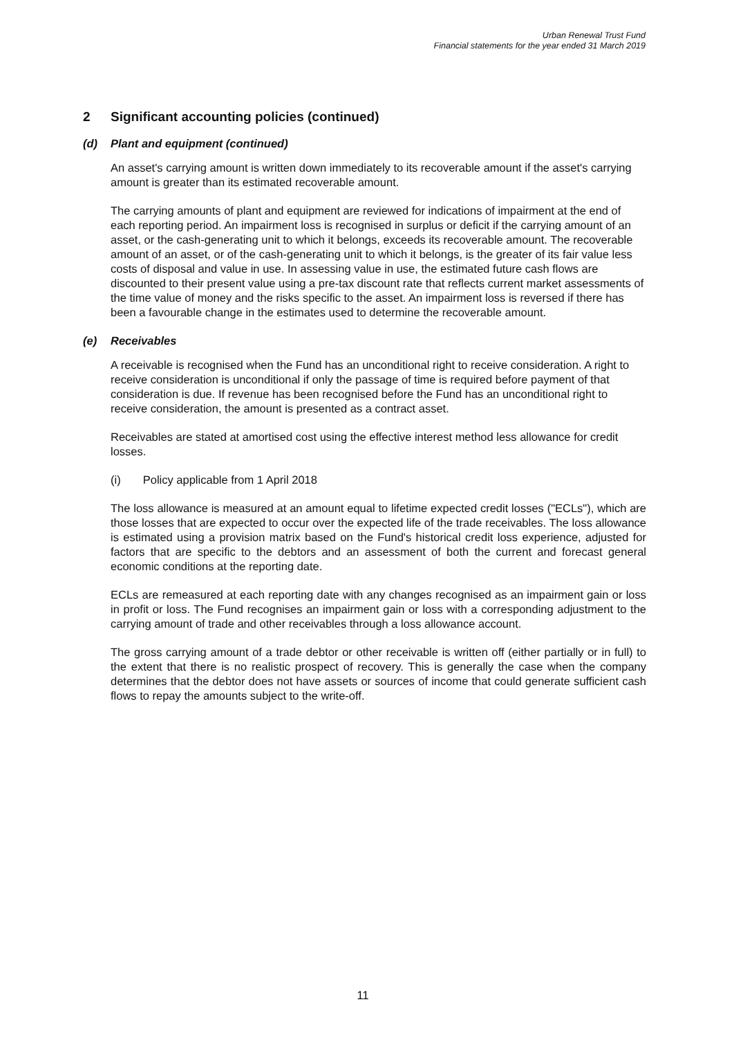Urban Renewal Trust Fund
Financial statements for the year ended 31 March 2019
2 Significant accounting policies (continued)
(d) Plant and equipment (continued)
An asset's carrying amount is written down immediately to its recoverable amount if the asset's carrying amount is greater than its estimated recoverable amount.
The carrying amounts of plant and equipment are reviewed for indications of impairment at the end of each reporting period. An impairment loss is recognised in surplus or deficit if the carrying amount of an asset, or the cash-generating unit to which it belongs, exceeds its recoverable amount. The recoverable amount of an asset, or of the cash-generating unit to which it belongs, is the greater of its fair value less costs of disposal and value in use. In assessing value in use, the estimated future cash flows are discounted to their present value using a pre-tax discount rate that reflects current market assessments of the time value of money and the risks specific to the asset. An impairment loss is reversed if there has been a favourable change in the estimates used to determine the recoverable amount.
(e) Receivables
A receivable is recognised when the Fund has an unconditional right to receive consideration. A right to receive consideration is unconditional if only the passage of time is required before payment of that consideration is due. If revenue has been recognised before the Fund has an unconditional right to receive consideration, the amount is presented as a contract asset.
Receivables are stated at amortised cost using the effective interest method less allowance for credit losses.
(i) Policy applicable from 1 April 2018
The loss allowance is measured at an amount equal to lifetime expected credit losses ("ECLs"), which are those losses that are expected to occur over the expected life of the trade receivables. The loss allowance is estimated using a provision matrix based on the Fund's historical credit loss experience, adjusted for factors that are specific to the debtors and an assessment of both the current and forecast general economic conditions at the reporting date.
ECLs are remeasured at each reporting date with any changes recognised as an impairment gain or loss in profit or loss. The Fund recognises an impairment gain or loss with a corresponding adjustment to the carrying amount of trade and other receivables through a loss allowance account.
The gross carrying amount of a trade debtor or other receivable is written off (either partially or in full) to the extent that there is no realistic prospect of recovery. This is generally the case when the company determines that the debtor does not have assets or sources of income that could generate sufficient cash flows to repay the amounts subject to the write-off.
11